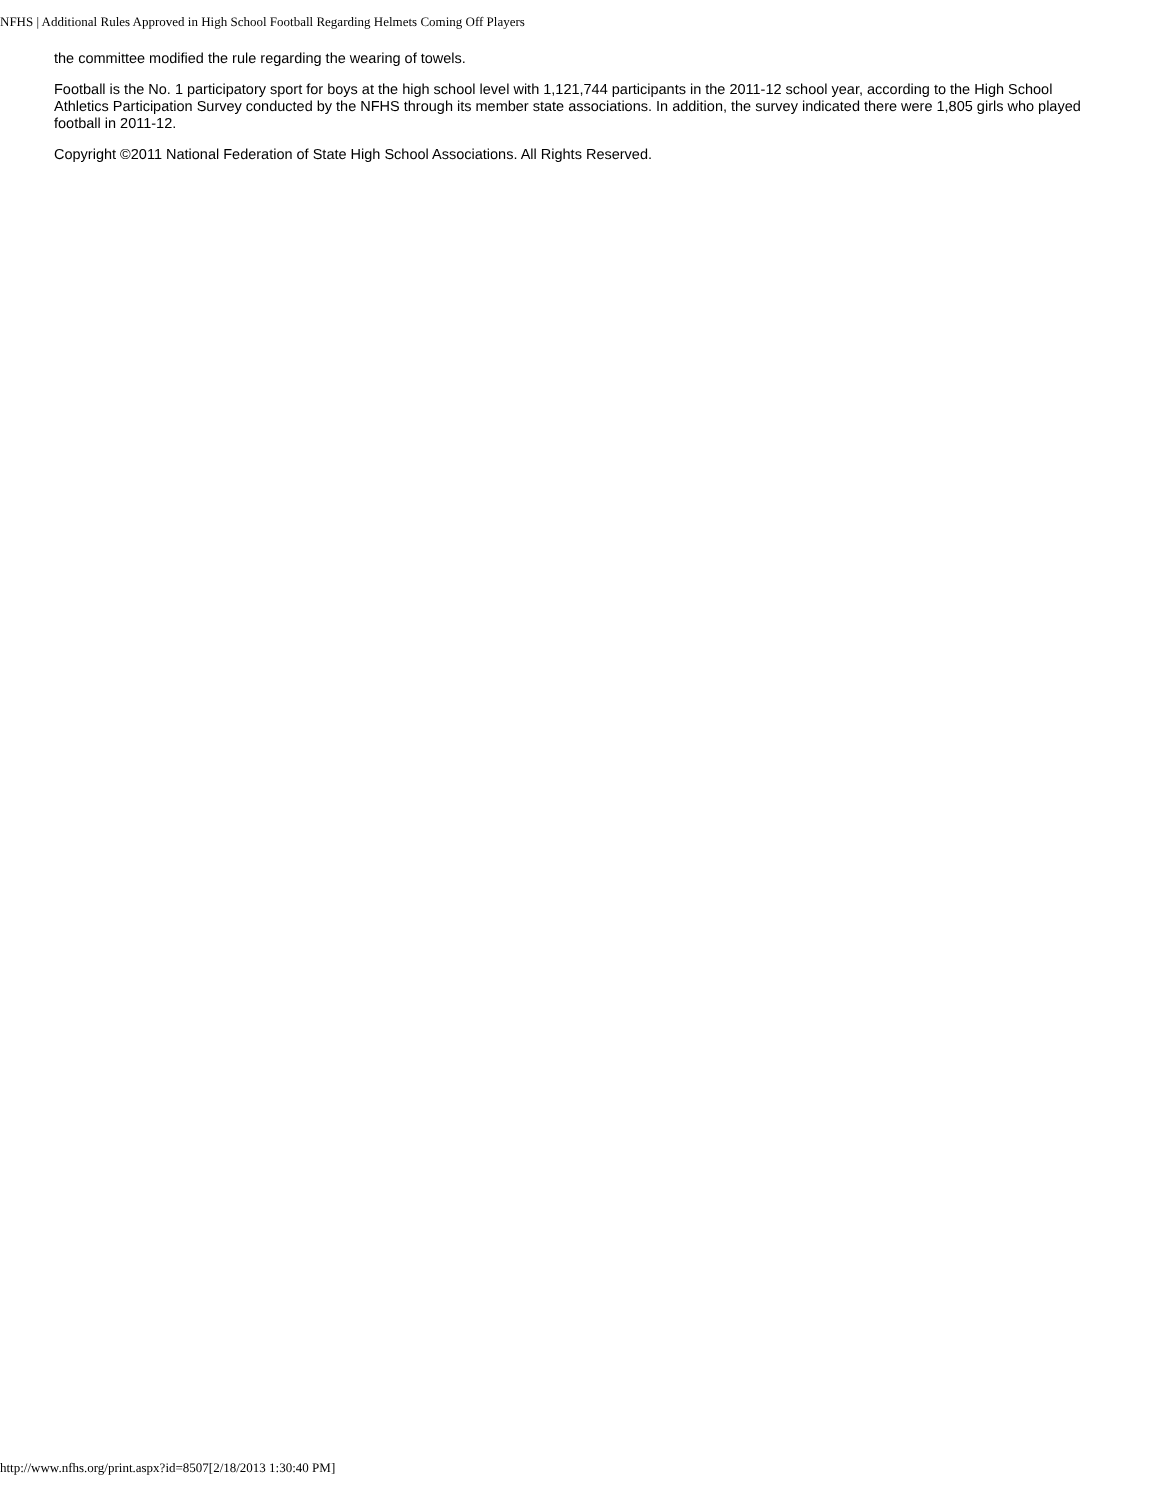NFHS | Additional Rules Approved in High School Football Regarding Helmets Coming Off Players
the committee modified the rule regarding the wearing of towels.
Football is the No. 1 participatory sport for boys at the high school level with 1,121,744 participants in the 2011-12 school year, according to the High School Athletics Participation Survey conducted by the NFHS through its member state associations. In addition, the survey indicated there were 1,805 girls who played football in 2011-12.
Copyright ©2011 National Federation of State High School Associations. All Rights Reserved.
http://www.nfhs.org/print.aspx?id=8507[2/18/2013 1:30:40 PM]